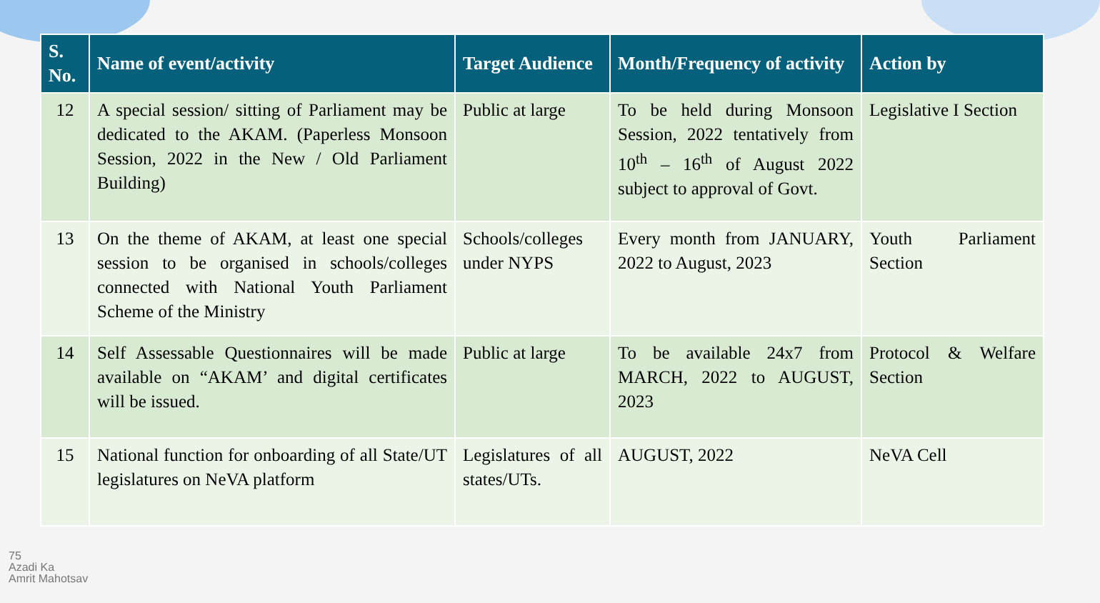| S. No. | Name of event/activity | Target Audience | Month/Frequency of activity | Action by |
| --- | --- | --- | --- | --- |
| 12 | A special session/ sitting of Parliament may be dedicated to the AKAM. (Paperless Monsoon Session, 2022 in the New / Old Parliament Building) | Public at large | To be held during Monsoon Session, 2022 tentatively from 10<sup>th</sup> – 16<sup>th</sup> of August 2022 subject to approval of Govt. | Legislative I Section |
| 13 | On the theme of AKAM, at least one special session to be organised in schools/colleges connected with National Youth Parliament Scheme of the Ministry | Schools/colleges under NYPS | Every month from JANUARY, 2022 to August, 2023 | Youth Parliament Section |
| 14 | Self Assessable Questionnaires will be made available on “AKAM’ and digital certificates will be issued. | Public at large | To be available 24x7 from MARCH, 2022 to AUGUST, 2023 | Protocol & Welfare Section |
| 15 | National function for onboarding of all State/UT legislatures on NeVA platform | Legislatures of all states/UTs. | AUGUST, 2022 | NeVA Cell |
75
Azadi Ka
Amrit Mahotsav